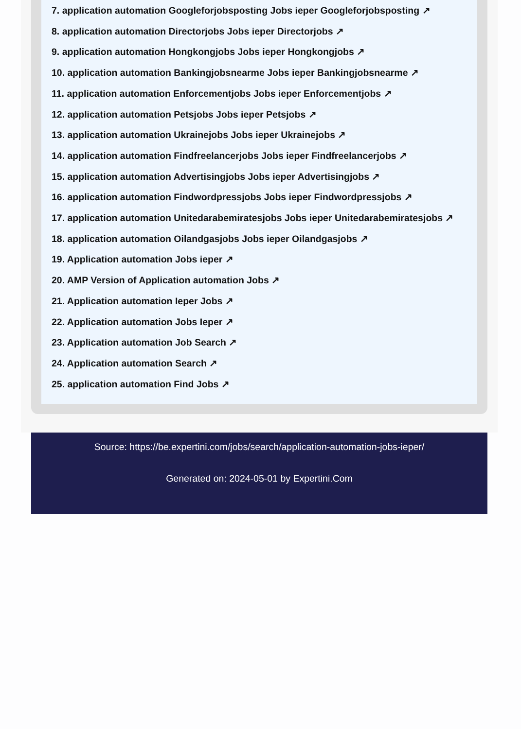7. application automation Googleforjobsposting Jobs ieper Googleforjobsposting ↗
8. application automation Directorjobs Jobs ieper Directorjobs ↗
9. application automation Hongkongjobs Jobs ieper Hongkongjobs ↗
10. application automation Bankingjobsnearme Jobs ieper Bankingjobsnearme ↗
11. application automation Enforcementjobs Jobs ieper Enforcementjobs ↗
12. application automation Petsjobs Jobs ieper Petsjobs ↗
13. application automation Ukrainejobs Jobs ieper Ukrainejobs ↗
14. application automation Findfreelancerjobs Jobs ieper Findfreelancerjobs ↗
15. application automation Advertisingjobs Jobs ieper Advertisingjobs ↗
16. application automation Findwordpressjobs Jobs ieper Findwordpressjobs ↗
17. application automation Unitedarabemiratesjobs Jobs ieper Unitedarabemiratesjobs ↗
18. application automation Oilandgasjobs Jobs ieper Oilandgasjobs ↗
19. Application automation Jobs ieper ↗
20. AMP Version of Application automation Jobs ↗
21. Application automation Ieper Jobs ↗
22. Application automation Jobs Ieper ↗
23. Application automation Job Search ↗
24. Application automation Search ↗
25. application automation Find Jobs ↗
Source: https://be.expertini.com/jobs/search/application-automation-jobs-ieper/
Generated on: 2024-05-01 by Expertini.Com